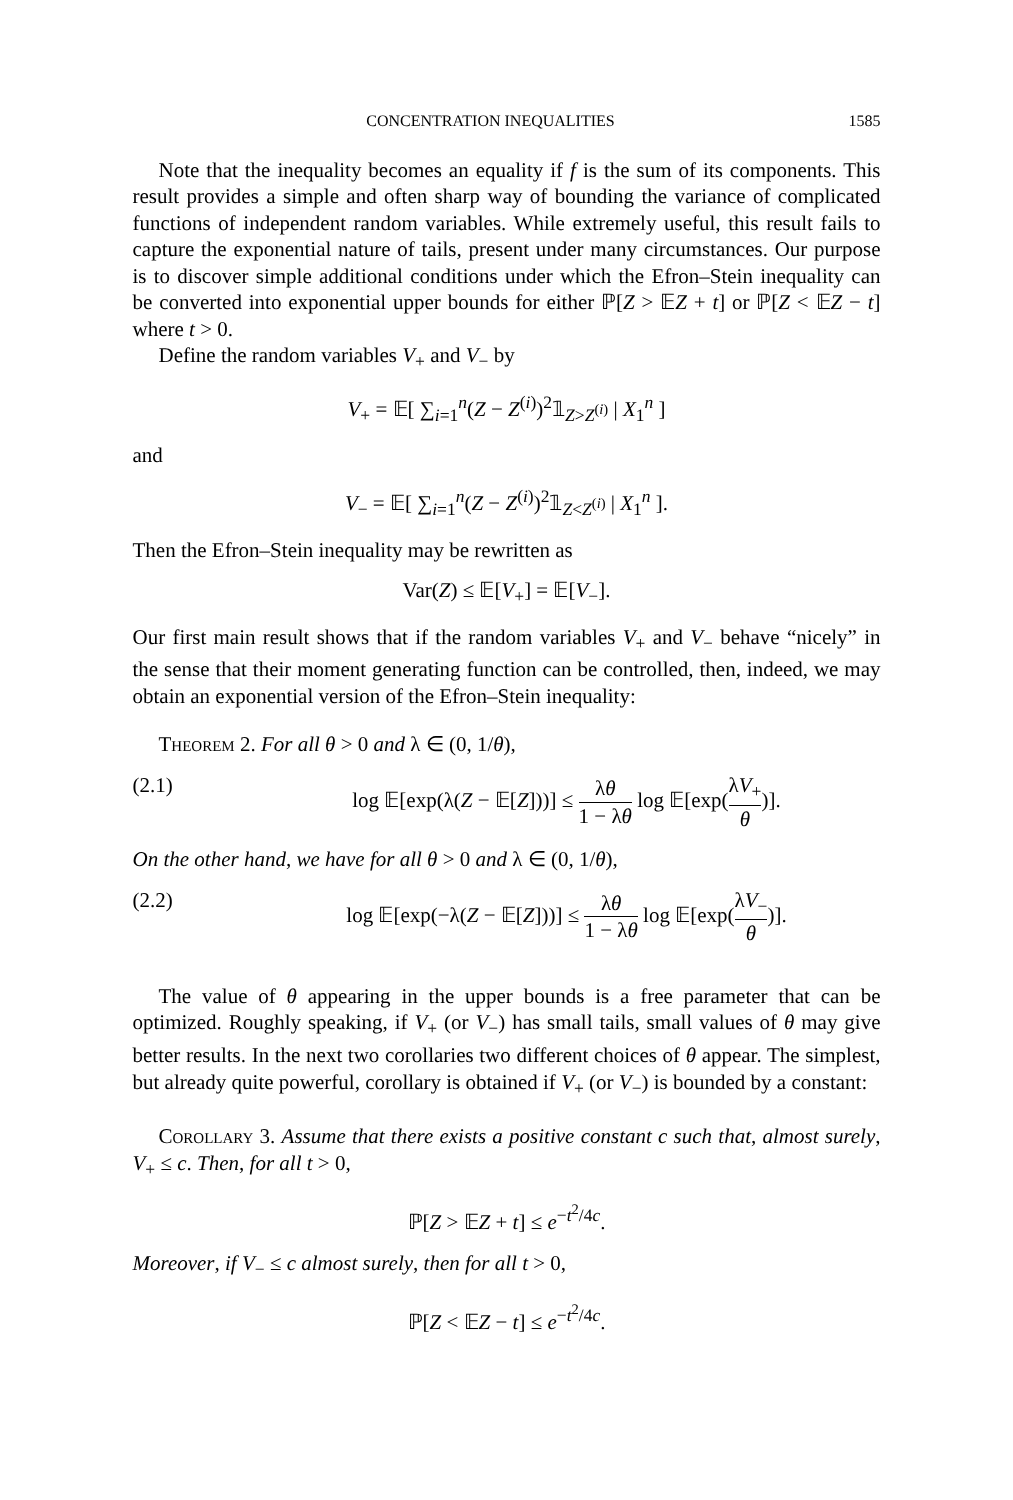CONCENTRATION INEQUALITIES 1585
Note that the inequality becomes an equality if f is the sum of its components. This result provides a simple and often sharp way of bounding the variance of complicated functions of independent random variables. While extremely useful, this result fails to capture the exponential nature of tails, present under many circumstances. Our purpose is to discover simple additional conditions under which the Efron–Stein inequality can be converted into exponential upper bounds for either ℙ[Z > 𝔼Z + t] or ℙ[Z < 𝔼Z − t] where t > 0.
Define the random variables V<sub>+</sub> and V<sub>−</sub> by
V<sub>+</sub> = 𝔼[ ∑<sub>i=1</sub><sup>n</sup>(Z − Z<sup>(i)</sup>)<sup>2</sup>𝟙<sub>Z>Z<sup>(i)</sup></sub> | X<sub>1</sub><sup>n</sup> ]
and
V<sub>−</sub> = 𝔼[ ∑<sub>i=1</sub><sup>n</sup>(Z − Z<sup>(i)</sup>)<sup>2</sup>𝟙<sub>Z<Z<sup>(i)</sup></sub> | X<sub>1</sub><sup>n</sup> ].
Then the Efron–Stein inequality may be rewritten as
Var(Z) ≤ 𝔼[V<sub>+</sub>] = 𝔼[V<sub>−</sub>].
Our first main result shows that if the random variables V<sub>+</sub> and V<sub>−</sub> behave “nicely” in the sense that their moment generating function can be controlled, then, indeed, we may obtain an exponential version of the Efron–Stein inequality:
Theorem 2. For all θ > 0 and λ ∈ (0, 1/θ),
(2.1) log 𝔼[exp(λ(Z − 𝔼[Z]))] ≤ λθ 1 − λθ log 𝔼[exp(λV<sub>+</sub> θ)].
On the other hand, we have for all θ > 0 and λ ∈ (0, 1/θ),
(2.2) log 𝔼[exp(−λ(Z − 𝔼[Z]))] ≤ λθ 1 − λθ log 𝔼[exp(λV<sub>−</sub> θ)].
The value of θ appearing in the upper bounds is a free parameter that can be optimized. Roughly speaking, if V<sub>+</sub> (or V<sub>−</sub>) has small tails, small values of θ may give better results. In the next two corollaries two different choices of θ appear. The simplest, but already quite powerful, corollary is obtained if V<sub>+</sub> (or V<sub>−</sub>) is bounded by a constant:
Corollary 3. Assume that there exists a positive constant c such that, almost surely, V<sub>+</sub> ≤ c. Then, for all t > 0,
ℙ[Z > 𝔼Z + t] ≤ e<sup>−t<sup>2</sup>/4c</sup>.
Moreover, if V<sub>−</sub> ≤ c almost surely, then for all t > 0,
ℙ[Z < 𝔼Z − t] ≤ e<sup>−t<sup>2</sup>/4c</sup>.